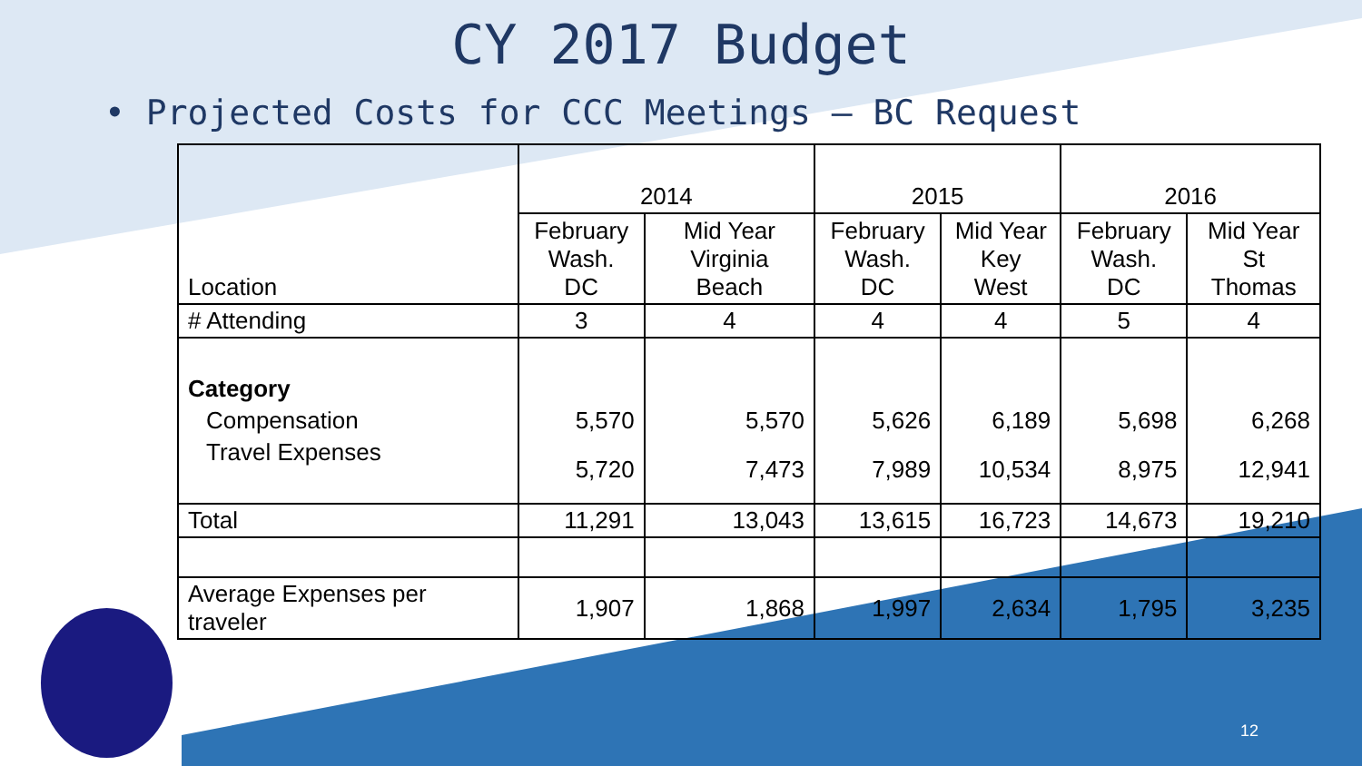CY 2017 Budget
• Projected Costs for CCC Meetings – BC Request
| Location | 2014 | | 2015 | | 2016 | |
| | February Wash. DC | Mid Year Virginia Beach | February Wash. DC | Mid Year Key West | February Wash. DC | Mid Year St Thomas |
| # Attending | 3 | 4 | 4 | 4 | 5 | 4 |
| Category | | | | | | |
| Compensation | 5,570 | 5,570 | 5,626 | 6,189 | 5,698 | 6,268 |
| Travel Expenses | 5,720 | 7,473 | 7,989 | 10,534 | 8,975 | 12,941 |
| Total | 11,291 | 13,043 | 13,615 | 16,723 | 14,673 | 19,210 |
| Average Expenses per traveler | 1,907 | 1,868 | 1,997 | 2,634 | 1,795 | 3,235 |
12